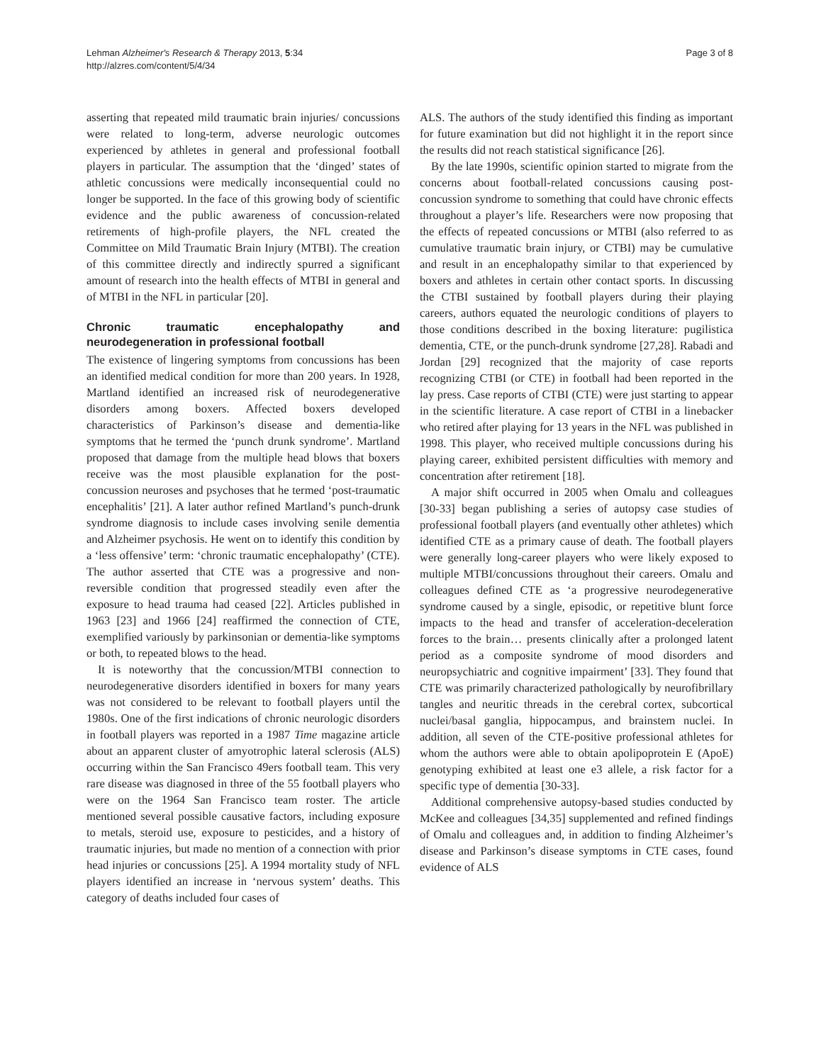Lehman Alzheimer's Research & Therapy 2013, 5:34
http://alzres.com/content/5/4/34
Page 3 of 8
asserting that repeated mild traumatic brain injuries/ concussions were related to long-term, adverse neurologic outcomes experienced by athletes in general and professional football players in particular. The assumption that the ‘dinged’ states of athletic concussions were medically inconsequential could no longer be supported. In the face of this growing body of scientific evidence and the public awareness of concussion-related retirements of high-profile players, the NFL created the Committee on Mild Traumatic Brain Injury (MTBI). The creation of this committee directly and indirectly spurred a significant amount of research into the health effects of MTBI in general and of MTBI in the NFL in particular [20].
Chronic traumatic encephalopathy and neurodegeneration in professional football
The existence of lingering symptoms from concussions has been an identified medical condition for more than 200 years. In 1928, Martland identified an increased risk of neurodegenerative disorders among boxers. Affected boxers developed characteristics of Parkinson’s disease and dementia-like symptoms that he termed the ‘punch drunk syndrome’. Martland proposed that damage from the multiple head blows that boxers receive was the most plausible explanation for the post-concussion neuroses and psychoses that he termed ‘post-traumatic encephalitis’ [21]. A later author refined Martland’s punch-drunk syndrome diagnosis to include cases involving senile dementia and Alzheimer psychosis. He went on to identify this condition by a ‘less offensive’ term: ‘chronic traumatic encephalopathy’ (CTE). The author asserted that CTE was a progressive and non-reversible condition that progressed steadily even after the exposure to head trauma had ceased [22]. Articles published in 1963 [23] and 1966 [24] reaffirmed the connection of CTE, exemplified variously by parkinsonian or dementia-like symptoms or both, to repeated blows to the head.
It is noteworthy that the concussion/MTBI connection to neurodegenerative disorders identified in boxers for many years was not considered to be relevant to football players until the 1980s. One of the first indications of chronic neurologic disorders in football players was reported in a 1987 Time magazine article about an apparent cluster of amyotrophic lateral sclerosis (ALS) occurring within the San Francisco 49ers football team. This very rare disease was diagnosed in three of the 55 football players who were on the 1964 San Francisco team roster. The article mentioned several possible causative factors, including exposure to metals, steroid use, exposure to pesticides, and a history of traumatic injuries, but made no mention of a connection with prior head injuries or concussions [25]. A 1994 mortality study of NFL players identified an increase in ‘nervous system’ deaths. This category of deaths included four cases of
ALS. The authors of the study identified this finding as important for future examination but did not highlight it in the report since the results did not reach statistical significance [26].
By the late 1990s, scientific opinion started to migrate from the concerns about football-related concussions causing post-concussion syndrome to something that could have chronic effects throughout a player’s life. Researchers were now proposing that the effects of repeated concussions or MTBI (also referred to as cumulative traumatic brain injury, or CTBI) may be cumulative and result in an encephalopathy similar to that experienced by boxers and athletes in certain other contact sports. In discussing the CTBI sustained by football players during their playing careers, authors equated the neurologic conditions of players to those conditions described in the boxing literature: pugilistica dementia, CTE, or the punch-drunk syndrome [27,28]. Rabadi and Jordan [29] recognized that the majority of case reports recognizing CTBI (or CTE) in football had been reported in the lay press. Case reports of CTBI (CTE) were just starting to appear in the scientific literature. A case report of CTBI in a linebacker who retired after playing for 13 years in the NFL was published in 1998. This player, who received multiple concussions during his playing career, exhibited persistent difficulties with memory and concentration after retirement [18].
A major shift occurred in 2005 when Omalu and colleagues [30-33] began publishing a series of autopsy case studies of professional football players (and eventually other athletes) which identified CTE as a primary cause of death. The football players were generally long-career players who were likely exposed to multiple MTBI/concussions throughout their careers. Omalu and colleagues defined CTE as ‘a progressive neurodegenerative syndrome caused by a single, episodic, or repetitive blunt force impacts to the head and transfer of acceleration-deceleration forces to the brain… presents clinically after a prolonged latent period as a composite syndrome of mood disorders and neuropsychiatric and cognitive impairment’ [33]. They found that CTE was primarily characterized pathologically by neurofibrillary tangles and neuritic threads in the cerebral cortex, subcortical nuclei/basal ganglia, hippocampus, and brainstem nuclei. In addition, all seven of the CTE-positive professional athletes for whom the authors were able to obtain apolipoprotein E (ApoE) genotyping exhibited at least one e3 allele, a risk factor for a specific type of dementia [30-33].
Additional comprehensive autopsy-based studies conducted by McKee and colleagues [34,35] supplemented and refined findings of Omalu and colleagues and, in addition to finding Alzheimer’s disease and Parkinson’s disease symptoms in CTE cases, found evidence of ALS